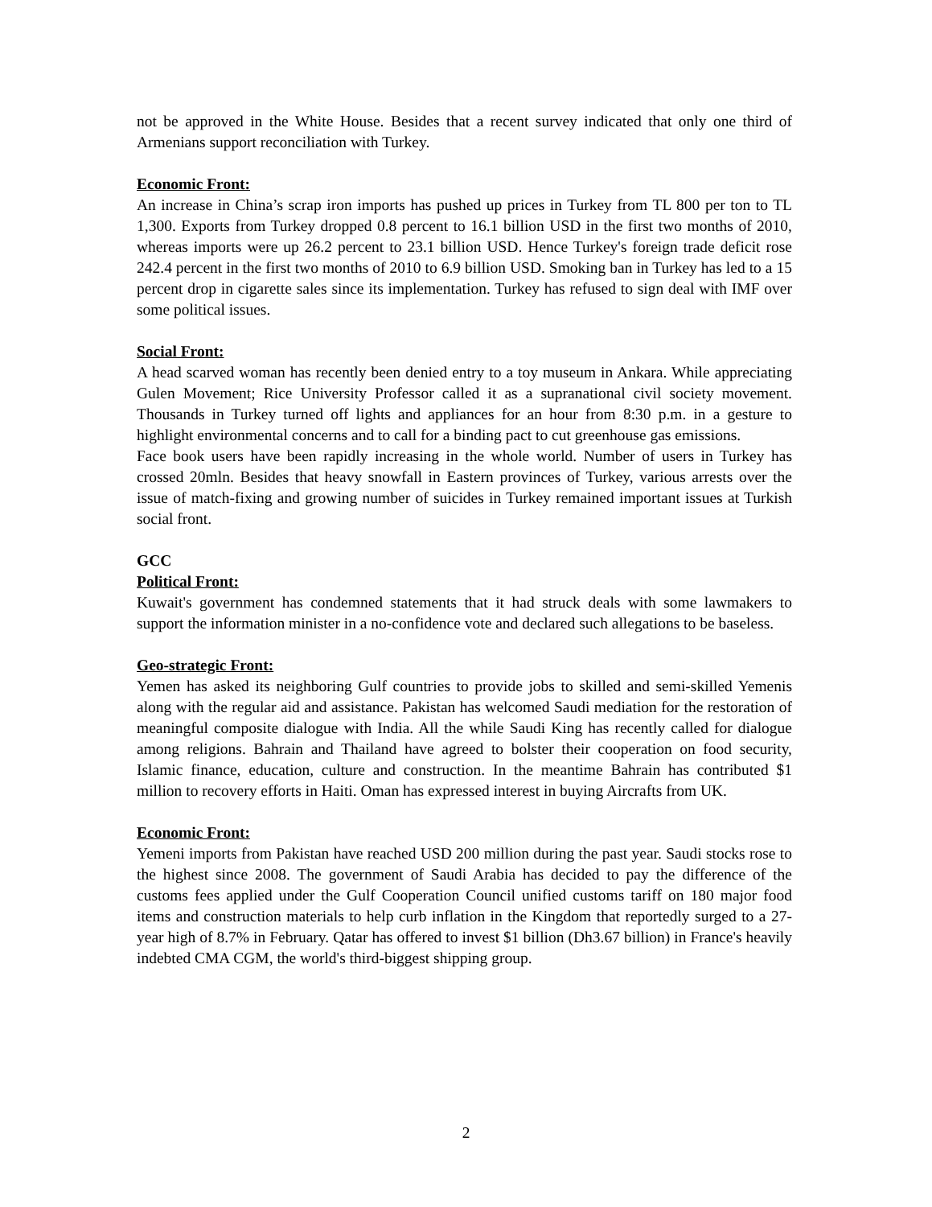not be approved in the White House. Besides that a recent survey indicated that only one third of Armenians support reconciliation with Turkey.
Economic Front:
An increase in China’s scrap iron imports has pushed up prices in Turkey from TL 800 per ton to TL 1,300. Exports from Turkey dropped 0.8 percent to 16.1 billion USD in the first two months of 2010, whereas imports were up 26.2 percent to 23.1 billion USD. Hence Turkey's foreign trade deficit rose 242.4 percent in the first two months of 2010 to 6.9 billion USD. Smoking ban in Turkey has led to a 15 percent drop in cigarette sales since its implementation. Turkey has refused to sign deal with IMF over some political issues.
Social Front:
A head scarved woman has recently been denied entry to a toy museum in Ankara. While appreciating Gulen Movement; Rice University Professor called it as a supranational civil society movement. Thousands in Turkey turned off lights and appliances for an hour from 8:30 p.m. in a gesture to highlight environmental concerns and to call for a binding pact to cut greenhouse gas emissions.
Face book users have been rapidly increasing in the whole world. Number of users in Turkey has crossed 20mln. Besides that heavy snowfall in Eastern provinces of Turkey, various arrests over the issue of match-fixing and growing number of suicides in Turkey remained important issues at Turkish social front.
GCC
Political Front:
Kuwait's government has condemned statements that it had struck deals with some lawmakers to support the information minister in a no-confidence vote and declared such allegations to be baseless.
Geo-strategic Front:
Yemen has asked its neighboring Gulf countries to provide jobs to skilled and semi-skilled Yemenis along with the regular aid and assistance. Pakistan has welcomed Saudi mediation for the restoration of meaningful composite dialogue with India. All the while Saudi King has recently called for dialogue among religions. Bahrain and Thailand have agreed to bolster their cooperation on food security, Islamic finance, education, culture and construction. In the meantime Bahrain has contributed $1 million to recovery efforts in Haiti. Oman has expressed interest in buying Aircrafts from UK.
Economic Front:
Yemeni imports from Pakistan have reached USD 200 million during the past year. Saudi stocks rose to the highest since 2008. The government of Saudi Arabia has decided to pay the difference of the customs fees applied under the Gulf Cooperation Council unified customs tariff on 180 major food items and construction materials to help curb inflation in the Kingdom that reportedly surged to a 27-year high of 8.7% in February. Qatar has offered to invest $1 billion (Dh3.67 billion) in France's heavily indebted CMA CGM, the world's third-biggest shipping group.
2